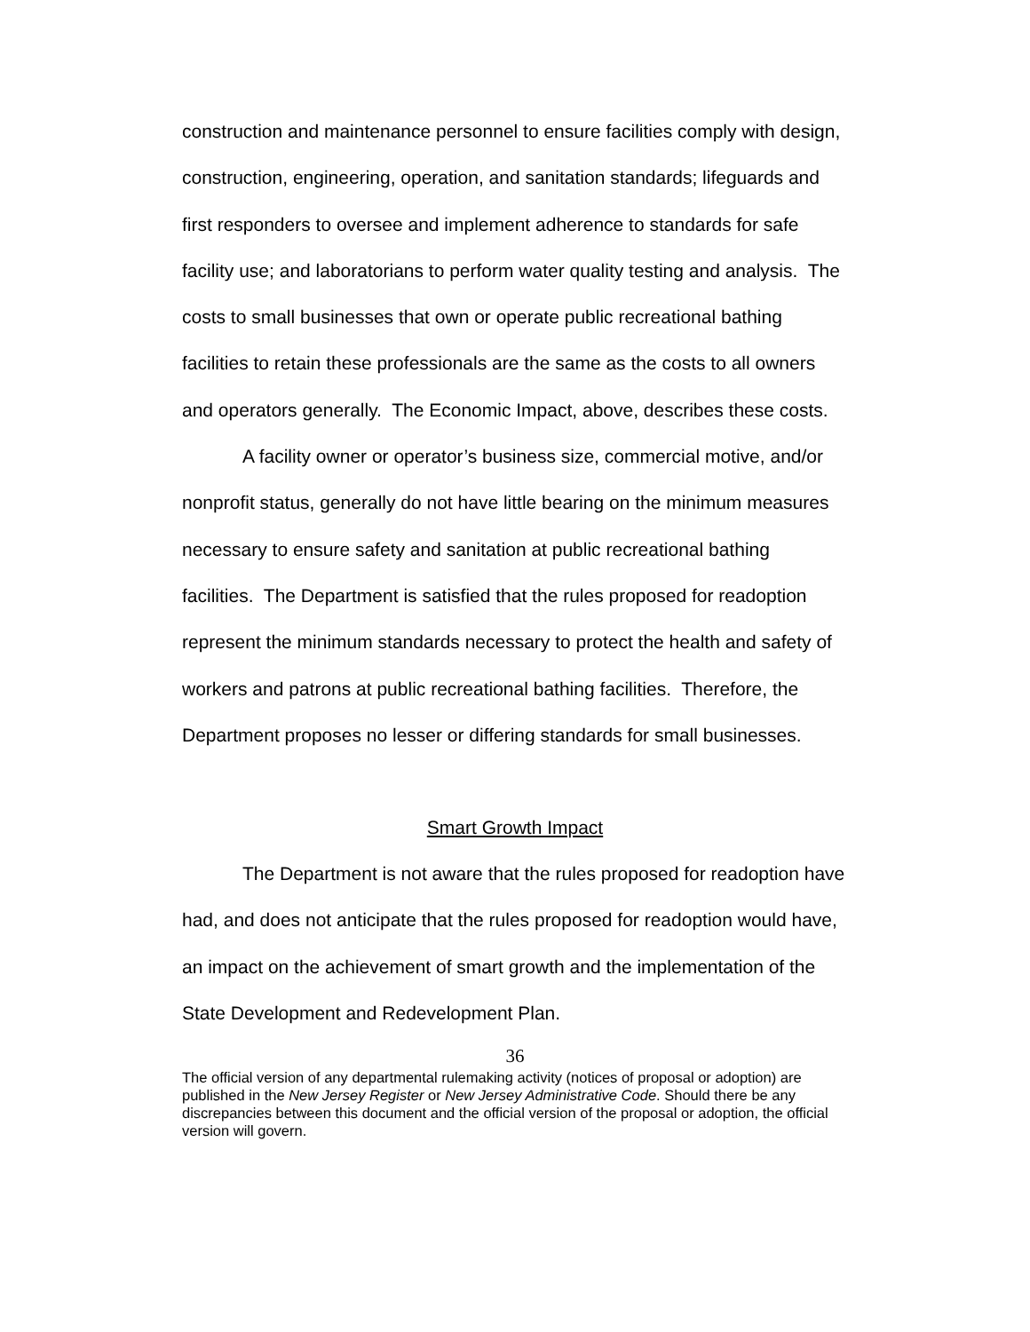construction and maintenance personnel to ensure facilities comply with design, construction, engineering, operation, and sanitation standards; lifeguards and first responders to oversee and implement adherence to standards for safe facility use; and laboratorians to perform water quality testing and analysis. The costs to small businesses that own or operate public recreational bathing facilities to retain these professionals are the same as the costs to all owners and operators generally. The Economic Impact, above, describes these costs.
A facility owner or operator’s business size, commercial motive, and/or nonprofit status, generally do not have little bearing on the minimum measures necessary to ensure safety and sanitation at public recreational bathing facilities. The Department is satisfied that the rules proposed for readoption represent the minimum standards necessary to protect the health and safety of workers and patrons at public recreational bathing facilities. Therefore, the Department proposes no lesser or differing standards for small businesses.
Smart Growth Impact
The Department is not aware that the rules proposed for readoption have had, and does not anticipate that the rules proposed for readoption would have, an impact on the achievement of smart growth and the implementation of the State Development and Redevelopment Plan.
36
The official version of any departmental rulemaking activity (notices of proposal or adoption) are published in the New Jersey Register or New Jersey Administrative Code. Should there be any discrepancies between this document and the official version of the proposal or adoption, the official version will govern.